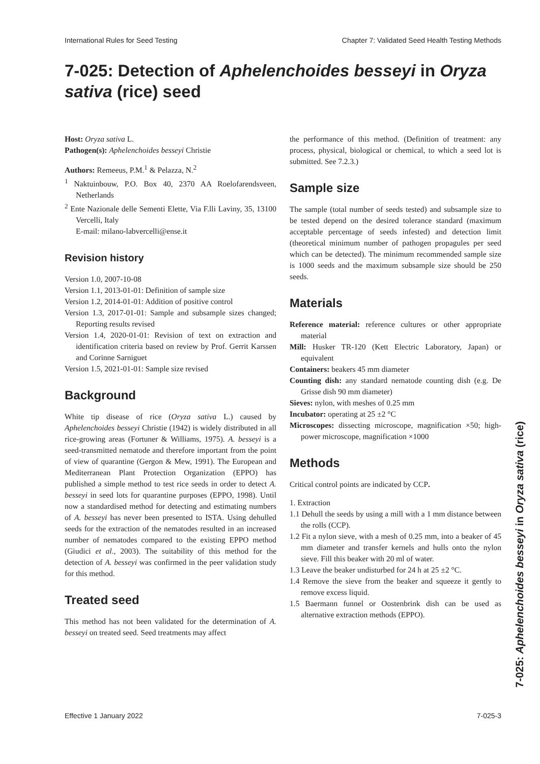International Rules for Seed Testing Chapter 7: Validated Seed Health Testing Methods
7-025: Detection of Aphelenchoides besseyi in Oryza sativa (rice) seed
Host: Oryza sativa L.
Pathogen(s): Aphelenchoides besseyi Christie
Authors: Remeeus, P.M.<sup>1</sup> & Pelazza, N.<sup>2</sup>
<sup>1</sup> Naktuinbouw, P.O. Box 40, 2370 AA Roelofarendsveen, Netherlands
<sup>2</sup> Ente Nazionale delle Sementi Elette, Via F.lli Laviny, 35, 13100 Vercelli, Italy
E-mail: milano-labvercelli@ense.it
Revision history
Version 1.0, 2007-10-08
Version 1.1, 2013-01-01: Definition of sample size
Version 1.2, 2014-01-01: Addition of positive control
Version 1.3, 2017-01-01: Sample and subsample sizes changed; Reporting results revised
Version 1.4, 2020-01-01: Revision of text on extraction and identification criteria based on review by Prof. Gerrit Karssen and Corinne Sarniguet
Version 1.5, 2021-01-01: Sample size revised
Background
White tip disease of rice (Oryza sativa L.) caused by Aphelenchoides besseyi Christie (1942) is widely distributed in all rice-growing areas (Fortuner & Williams, 1975). A. besseyi is a seed-transmitted nematode and therefore important from the point of view of quarantine (Gergon & Mew, 1991). The European and Mediterranean Plant Protection Organization (EPPO) has published a simple method to test rice seeds in order to detect A. besseyi in seed lots for quarantine purposes (EPPO, 1998). Until now a standardised method for detecting and estimating numbers of A. besseyi has never been presented to ISTA. Using dehulled seeds for the extraction of the nematodes resulted in an increased number of nematodes compared to the existing EPPO method (Giudici et al., 2003). The suitability of this method for the detection of A. besseyi was confirmed in the peer validation study for this method.
Treated seed
This method has not been validated for the determination of A. besseyi on treated seed. Seed treatments may affect
the performance of this method. (Definition of treatment: any process, physical, biological or chemical, to which a seed lot is submitted. See 7.2.3.)
Sample size
The sample (total number of seeds tested) and subsample size to be tested depend on the desired tolerance standard (maximum acceptable percentage of seeds infested) and detection limit (theoretical minimum number of pathogen propagules per seed which can be detected). The minimum recommended sample size is 1000 seeds and the maximum subsample size should be 250 seeds.
Materials
Reference material: reference cultures or other appropriate material
Mill: Husker TR-120 (Kett Electric Laboratory, Japan) or equivalent
Containers: beakers 45 mm diameter
Counting dish: any standard nematode counting dish (e.g. De Grisse dish 90 mm diameter)
Sieves: nylon, with meshes of 0.25 mm
Incubator: operating at 25 ±2 °C
Microscopes: dissecting microscope, magnification ×50; high-power microscope, magnification ×1000
Methods
Critical control points are indicated by CCP.
1. Extraction
1.1 Dehull the seeds by using a mill with a 1 mm distance between the rolls (CCP).
1.2 Fit a nylon sieve, with a mesh of 0.25 mm, into a beaker of 45 mm diameter and transfer kernels and hulls onto the nylon sieve. Fill this beaker with 20 ml of water.
1.3 Leave the beaker undisturbed for 24 h at 25 ±2 °C.
1.4 Remove the sieve from the beaker and squeeze it gently to remove excess liquid.
1.5 Baermann funnel or Oostenbrink dish can be used as alternative extraction methods (EPPO).
7-025: Aphelenchoides besseyi in Oryza sativa (rice)
Effective 1 January 2022 7-025-3